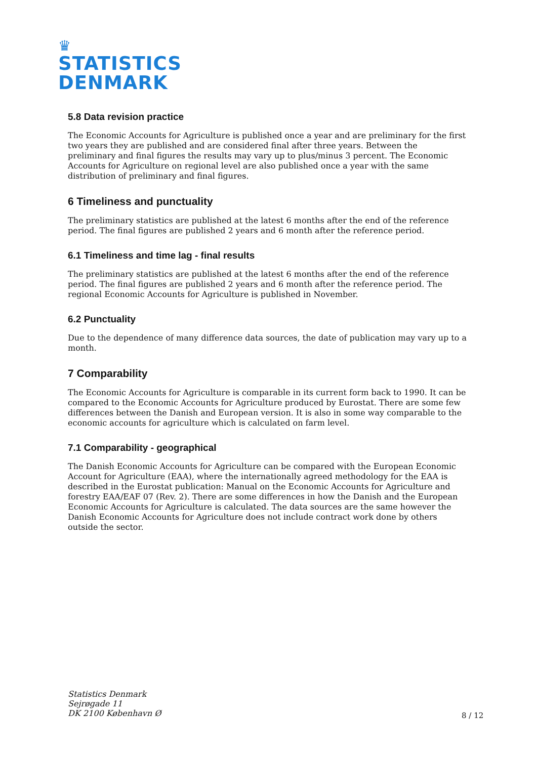♛
STATISTICS
DENMARK
5.8 Data revision practice
The Economic Accounts for Agriculture is published once a year and are preliminary for the first two years they are published and are considered final after three years. Between the preliminary and final figures the results may vary up to plus/minus 3 percent. The Economic Accounts for Agriculture on regional level are also published once a year with the same distribution of preliminary and final figures.
6 Timeliness and punctuality
The preliminary statistics are published at the latest 6 months after the end of the reference period. The final figures are published 2 years and 6 month after the reference period.
6.1 Timeliness and time lag - final results
The preliminary statistics are published at the latest 6 months after the end of the reference period. The final figures are published 2 years and 6 month after the reference period. The regional Economic Accounts for Agriculture is published in November.
6.2 Punctuality
Due to the dependence of many difference data sources, the date of publication may vary up to a month.
7 Comparability
The Economic Accounts for Agriculture is comparable in its current form back to 1990. It can be compared to the Economic Accounts for Agriculture produced by Eurostat. There are some few differences between the Danish and European version. It is also in some way comparable to the economic accounts for agriculture which is calculated on farm level.
7.1 Comparability - geographical
The Danish Economic Accounts for Agriculture can be compared with the European Economic Account for Agriculture (EAA), where the internationally agreed methodology for the EAA is described in the Eurostat publication: Manual on the Economic Accounts for Agriculture and forestry EAA/EAF 07 (Rev. 2). There are some differences in how the Danish and the European Economic Accounts for Agriculture is calculated. The data sources are the same however the Danish Economic Accounts for Agriculture does not include contract work done by others outside the sector.
Statistics Denmark
Sejrøgade 11
DK 2100 København Ø
8 / 12